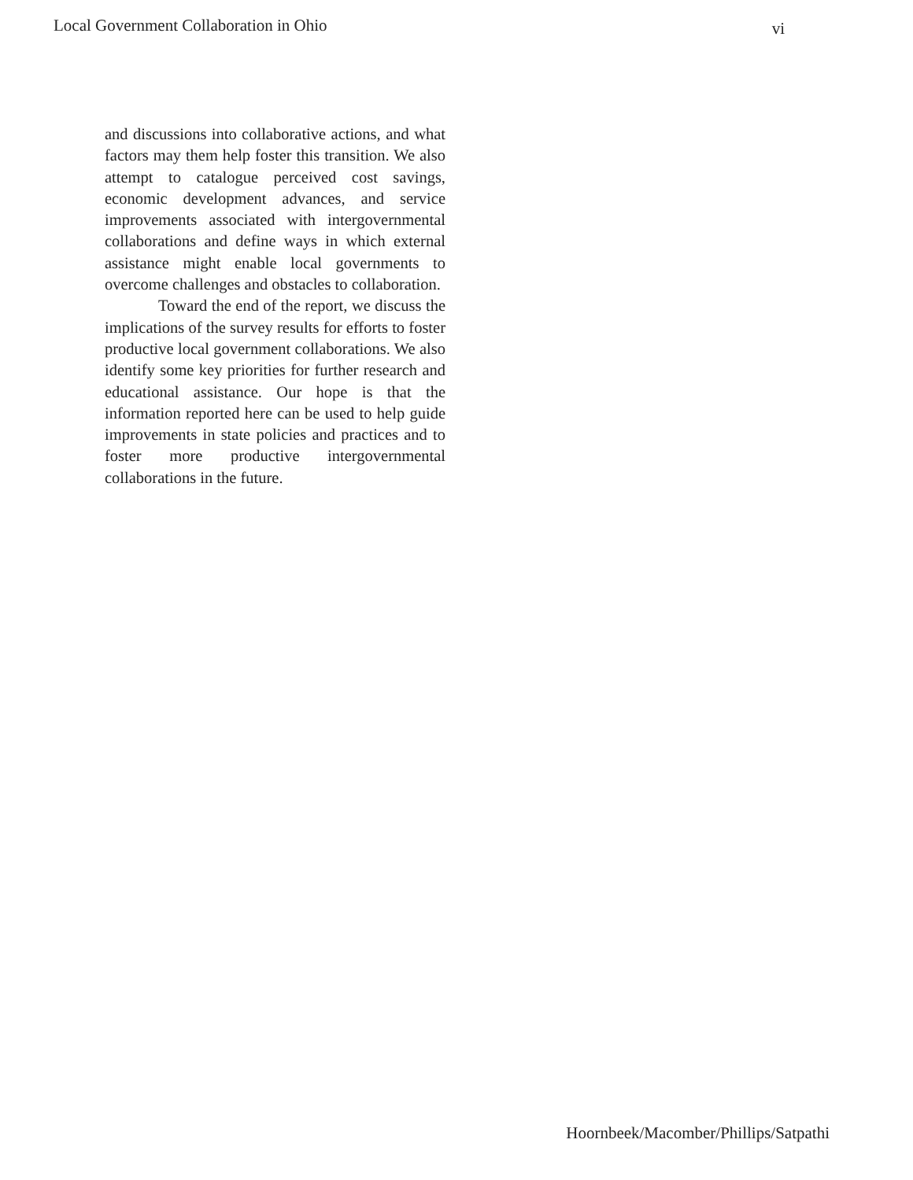Local Government Collaboration in Ohio vi
and discussions into collaborative actions, and what factors may them help foster this transition. We also attempt to catalogue perceived cost savings, economic development advances, and service improvements associated with intergovernmental collaborations and define ways in which external assistance might enable local governments to overcome challenges and obstacles to collaboration.
Toward the end of the report, we discuss the implications of the survey results for efforts to foster productive local government collaborations. We also identify some key priorities for further research and educational assistance. Our hope is that the information reported here can be used to help guide improvements in state policies and practices and to foster more productive intergovernmental collaborations in the future.
Hoornbeek/Macomber/Phillips/Satpathi